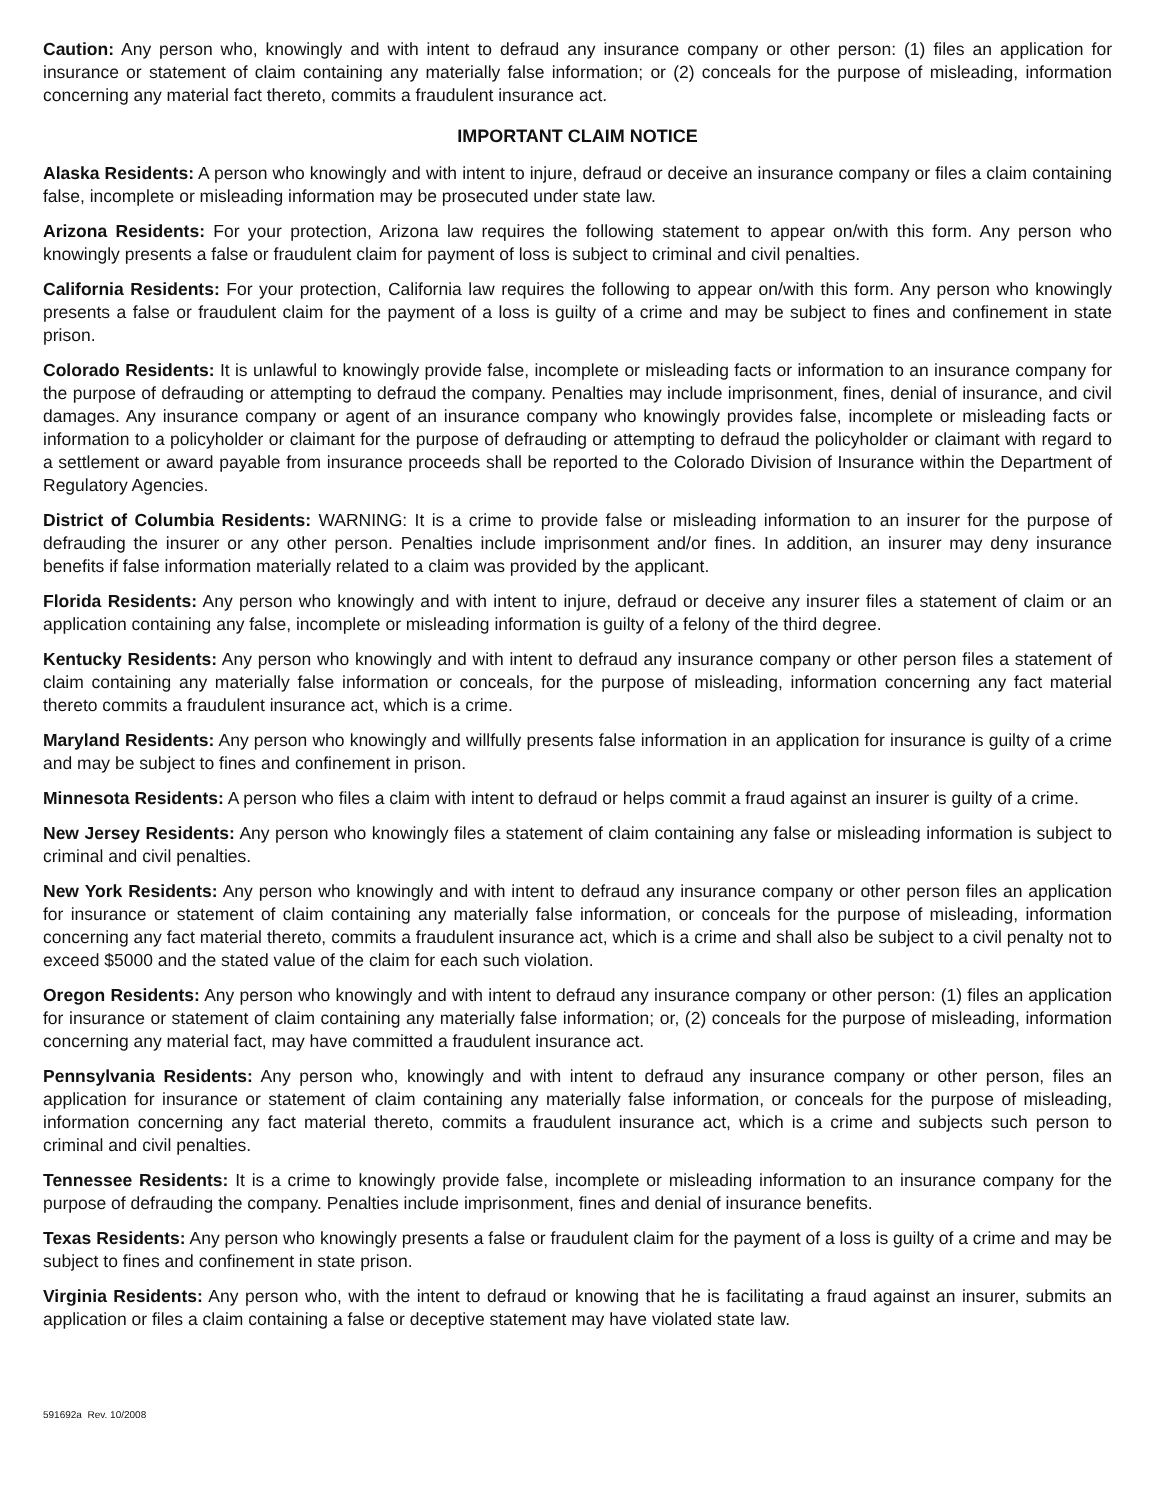Caution: Any person who, knowingly and with intent to defraud any insurance company or other person: (1) files an application for insurance or statement of claim containing any materially false information; or (2) conceals for the purpose of misleading, information concerning any material fact thereto, commits a fraudulent insurance act.
IMPORTANT CLAIM NOTICE
Alaska Residents: A person who knowingly and with intent to injure, defraud or deceive an insurance company or files a claim containing false, incomplete or misleading information may be prosecuted under state law.
Arizona Residents: For your protection, Arizona law requires the following statement to appear on/with this form. Any person who knowingly presents a false or fraudulent claim for payment of loss is subject to criminal and civil penalties.
California Residents: For your protection, California law requires the following to appear on/with this form. Any person who knowingly presents a false or fraudulent claim for the payment of a loss is guilty of a crime and may be subject to fines and confinement in state prison.
Colorado Residents: It is unlawful to knowingly provide false, incomplete or misleading facts or information to an insurance company for the purpose of defrauding or attempting to defraud the company. Penalties may include imprisonment, fines, denial of insurance, and civil damages. Any insurance company or agent of an insurance company who knowingly provides false, incomplete or misleading facts or information to a policyholder or claimant for the purpose of defrauding or attempting to defraud the policyholder or claimant with regard to a settlement or award payable from insurance proceeds shall be reported to the Colorado Division of Insurance within the Department of Regulatory Agencies.
District of Columbia Residents: WARNING: It is a crime to provide false or misleading information to an insurer for the purpose of defrauding the insurer or any other person. Penalties include imprisonment and/or fines. In addition, an insurer may deny insurance benefits if false information materially related to a claim was provided by the applicant.
Florida Residents: Any person who knowingly and with intent to injure, defraud or deceive any insurer files a statement of claim or an application containing any false, incomplete or misleading information is guilty of a felony of the third degree.
Kentucky Residents: Any person who knowingly and with intent to defraud any insurance company or other person files a statement of claim containing any materially false information or conceals, for the purpose of misleading, information concerning any fact material thereto commits a fraudulent insurance act, which is a crime.
Maryland Residents: Any person who knowingly and willfully presents false information in an application for insurance is guilty of a crime and may be subject to fines and confinement in prison.
Minnesota Residents: A person who files a claim with intent to defraud or helps commit a fraud against an insurer is guilty of a crime.
New Jersey Residents: Any person who knowingly files a statement of claim containing any false or misleading information is subject to criminal and civil penalties.
New York Residents: Any person who knowingly and with intent to defraud any insurance company or other person files an application for insurance or statement of claim containing any materially false information, or conceals for the purpose of misleading, information concerning any fact material thereto, commits a fraudulent insurance act, which is a crime and shall also be subject to a civil penalty not to exceed $5000 and the stated value of the claim for each such violation.
Oregon Residents: Any person who knowingly and with intent to defraud any insurance company or other person: (1) files an application for insurance or statement of claim containing any materially false information; or, (2) conceals for the purpose of misleading, information concerning any material fact, may have committed a fraudulent insurance act.
Pennsylvania Residents: Any person who, knowingly and with intent to defraud any insurance company or other person, files an application for insurance or statement of claim containing any materially false information, or conceals for the purpose of misleading, information concerning any fact material thereto, commits a fraudulent insurance act, which is a crime and subjects such person to criminal and civil penalties.
Tennessee Residents: It is a crime to knowingly provide false, incomplete or misleading information to an insurance company for the purpose of defrauding the company. Penalties include imprisonment, fines and denial of insurance benefits.
Texas Residents: Any person who knowingly presents a false or fraudulent claim for the payment of a loss is guilty of a crime and may be subject to fines and confinement in state prison.
Virginia Residents: Any person who, with the intent to defraud or knowing that he is facilitating a fraud against an insurer, submits an application or files a claim containing a false or deceptive statement may have violated state law.
591692a Rev. 10/2008